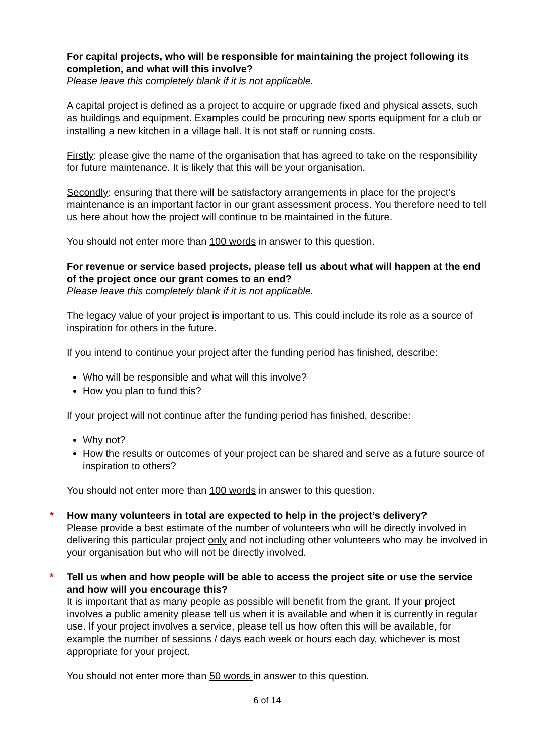For capital projects, who will be responsible for maintaining the project following its completion, and what will this involve?
Please leave this completely blank if it is not applicable.
A capital project is defined as a project to acquire or upgrade fixed and physical assets, such as buildings and equipment. Examples could be procuring new sports equipment for a club or installing a new kitchen in a village hall. It is not staff or running costs.
Firstly: please give the name of the organisation that has agreed to take on the responsibility for future maintenance. It is likely that this will be your organisation.
Secondly: ensuring that there will be satisfactory arrangements in place for the project’s maintenance is an important factor in our grant assessment process. You therefore need to tell us here about how the project will continue to be maintained in the future.
You should not enter more than 100 words in answer to this question.
For revenue or service based projects, please tell us about what will happen at the end of the project once our grant comes to an end?
Please leave this completely blank if it is not applicable.
The legacy value of your project is important to us. This could include its role as a source of inspiration for others in the future.
If you intend to continue your project after the funding period has finished, describe:
Who will be responsible and what will this involve?
How you plan to fund this?
If your project will not continue after the funding period has finished, describe:
Why not?
How the results or outcomes of your project can be shared and serve as a future source of inspiration to others?
You should not enter more than 100 words in answer to this question.
* How many volunteers in total are expected to help in the project’s delivery?
Please provide a best estimate of the number of volunteers who will be directly involved in delivering this particular project only and not including other volunteers who may be involved in your organisation but who will not be directly involved.
* Tell us when and how people will be able to access the project site or use the service and how will you encourage this?
It is important that as many people as possible will benefit from the grant. If your project involves a public amenity please tell us when it is available and when it is currently in regular use. If your project involves a service, please tell us how often this will be available, for example the number of sessions / days each week or hours each day, whichever is most appropriate for your project.
You should not enter more than 50 words in answer to this question.
6 of 14